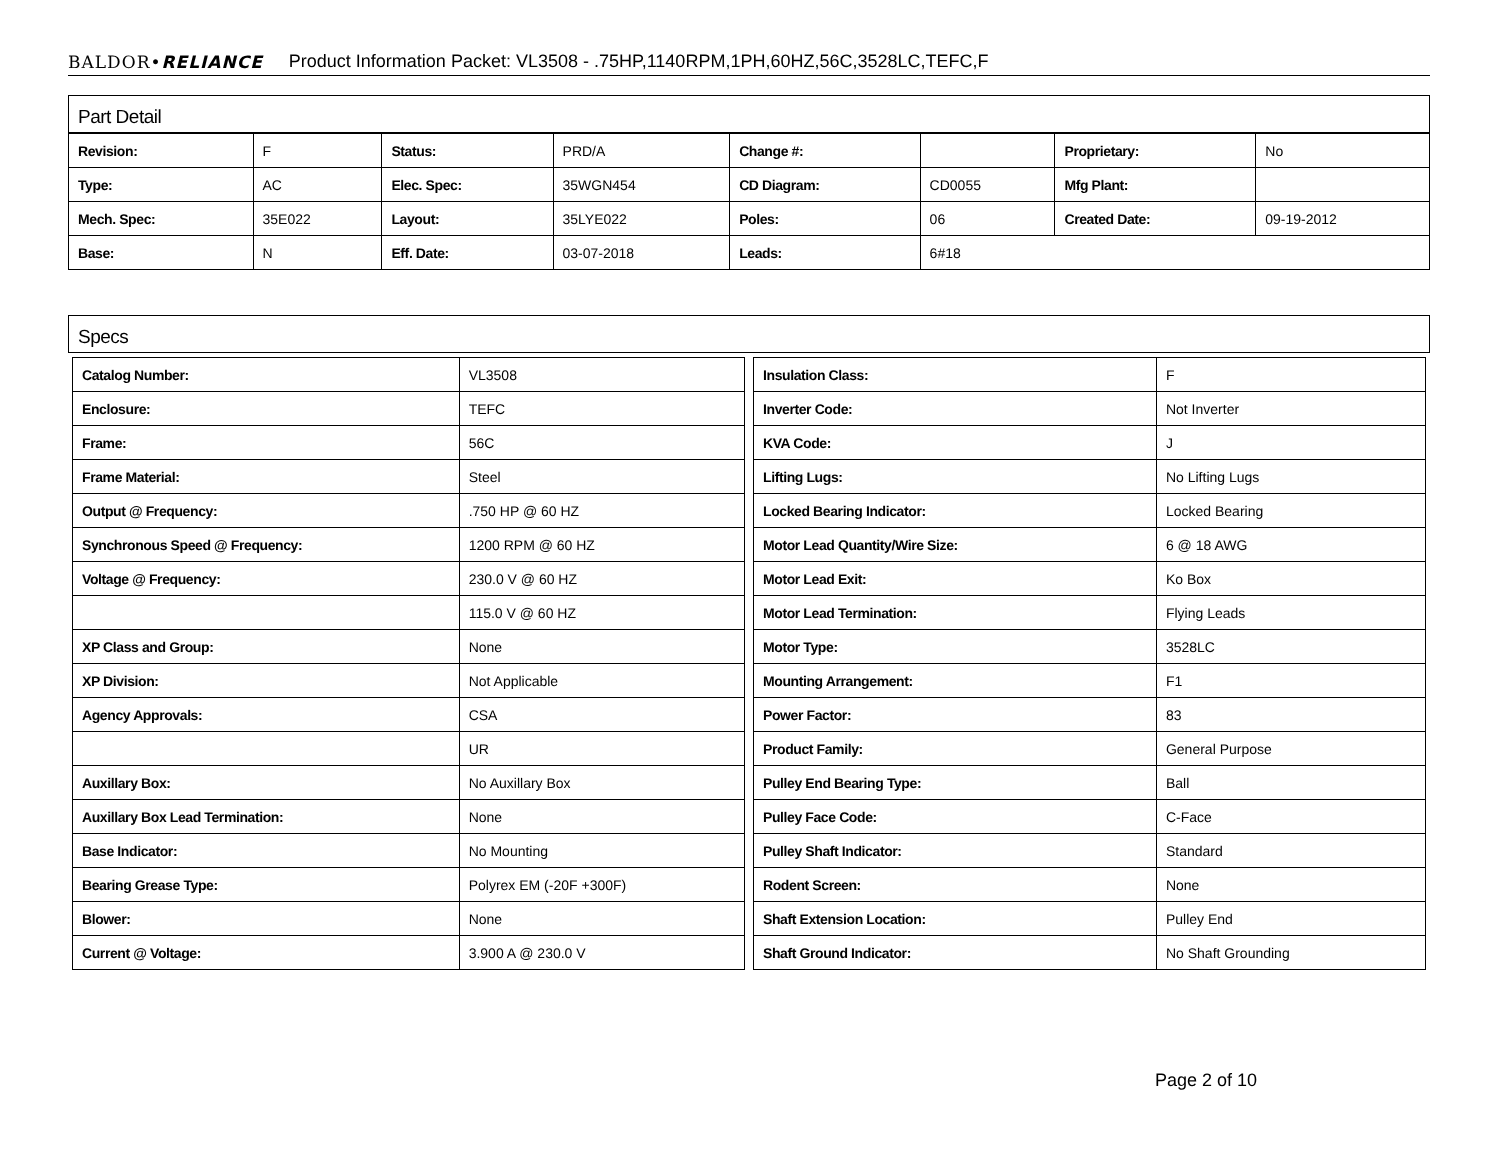BALDOR•RELIANCE Product Information Packet: VL3508 - .75HP,1140RPM,1PH,60HZ,56C,3528LC,TEFC,F
Part Detail
| Revision: | F | Status: | PRD/A | Change #: | | Proprietary: | No |
| Type: | AC | Elec. Spec: | 35WGN454 | CD Diagram: | CD0055 | Mfg Plant: | |
| Mech. Spec: | 35E022 | Layout: | 35LYE022 | Poles: | 06 | Created Date: | 09-19-2012 |
| Base: | N | Eff. Date: | 03-07-2018 | Leads: | 6#18 | | |
Specs
| Catalog Number: | VL3508 |
| Enclosure: | TEFC |
| Frame: | 56C |
| Frame Material: | Steel |
| Output @ Frequency: | .750 HP @ 60 HZ |
| Synchronous Speed @ Frequency: | 1200 RPM @ 60 HZ |
| Voltage @ Frequency: | 230.0 V @ 60 HZ |
| | 115.0 V @ 60 HZ |
| XP Class and Group: | None |
| XP Division: | Not Applicable |
| Agency Approvals: | CSA |
| | UR |
| Auxillary Box: | No Auxillary Box |
| Auxillary Box Lead Termination: | None |
| Base Indicator: | No Mounting |
| Bearing Grease Type: | Polyrex EM (-20F +300F) |
| Blower: | None |
| Current @ Voltage: | 3.900 A @ 230.0 V |
| Insulation Class: | F |
| Inverter Code: | Not Inverter |
| KVA Code: | J |
| Lifting Lugs: | No Lifting Lugs |
| Locked Bearing Indicator: | Locked Bearing |
| Motor Lead Quantity/Wire Size: | 6 @ 18 AWG |
| Motor Lead Exit: | Ko Box |
| Motor Lead Termination: | Flying Leads |
| Motor Type: | 3528LC |
| Mounting Arrangement: | F1 |
| Power Factor: | 83 |
| Product Family: | General Purpose |
| Pulley End Bearing Type: | Ball |
| Pulley Face Code: | C-Face |
| Pulley Shaft Indicator: | Standard |
| Rodent Screen: | None |
| Shaft Extension Location: | Pulley End |
| Shaft Ground Indicator: | No Shaft Grounding |
Page 2 of 10